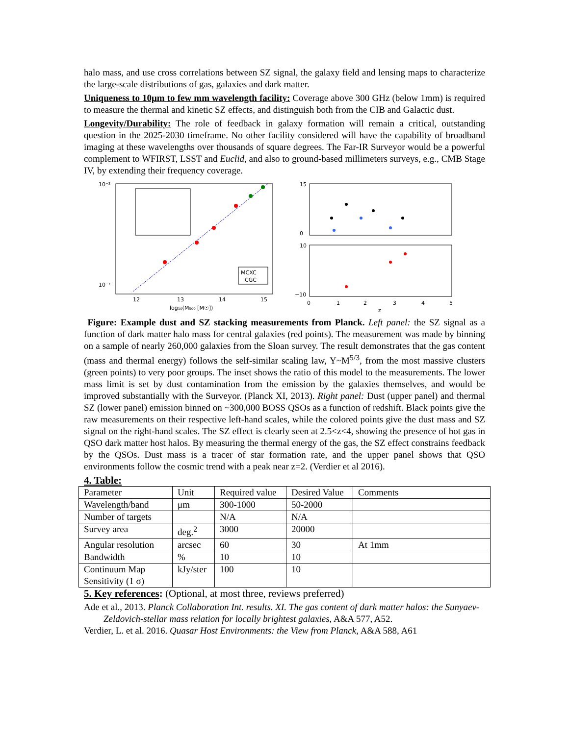halo mass, and use cross correlations between SZ signal, the galaxy field and lensing maps to characterize the large-scale distributions of gas, galaxies and dark matter.
Uniqueness to 10μm to few mm wavelength facility: Coverage above 300 GHz (below 1mm) is required to measure the thermal and kinetic SZ effects, and distinguish both from the CIB and Galactic dust.
Longevity/Durability: The role of feedback in galaxy formation will remain a critical, outstanding question in the 2025-2030 timeframe. No other facility considered will have the capability of broadband imaging at these wavelengths over thousands of square degrees. The Far-IR Surveyor would be a powerful complement to WFIRST, LSST and Euclid, and also to ground-based millimeters surveys, e.g., CMB Stage IV, by extending their frequency coverage.
MCXC
CGC
10⁻²
10⁻⁷
12
13
14
15
log₁₀(M₅₀₀ [M☉])
15
0
10
−10
0
1
2
3
4
5
z
Figure: Example dust and SZ stacking measurements from Planck. Left panel: the SZ signal as a function of dark matter halo mass for central galaxies (red points). The measurement was made by binning on a sample of nearly 260,000 galaxies from the Sloan survey. The result demonstrates that the gas content (mass and thermal energy) follows the self-similar scaling law, Y~M<sup>5/3</sup>, from the most massive clusters (green points) to very poor groups. The inset shows the ratio of this model to the measurements. The lower mass limit is set by dust contamination from the emission by the galaxies themselves, and would be improved substantially with the Surveyor. (Planck XI, 2013). Right panel: Dust (upper panel) and thermal SZ (lower panel) emission binned on ~300,000 BOSS QSOs as a function of redshift. Black points give the raw measurements on their respective left-hand scales, while the colored points give the dust mass and SZ signal on the right-hand scales. The SZ effect is clearly seen at 2.5<z<4, showing the presence of hot gas in QSO dark matter host halos. By measuring the thermal energy of the gas, the SZ effect constrains feedback by the QSOs. Dust mass is a tracer of star formation rate, and the upper panel shows that QSO environments follow the cosmic trend with a peak near z=2. (Verdier et al 2016).
4. Table:
| Parameter | Unit | Required value | Desired Value | Comments |
| Wavelength/band | μm | 300-1000 | 50-2000 | |
| Number of targets | | N/A | N/A | |
| Survey area | deg.<sup>2</sup> | 3000 | 20000 | |
| Angular resolution | arcsec | 60 | 30 | At 1mm |
| Bandwidth | % | 10 | 10 | |
| Continuum Map Sensitivity (1 σ) | kJy/ster | 100 | 10 | |
5. Key references: (Optional, at most three, reviews preferred)
Ade et al., 2013. Planck Collaboration Int. results. XI. The gas content of dark matter halos: the Sunyaev-Zeldovich-stellar mass relation for locally brightest galaxies, A&A 577, A52.
Verdier, L. et al. 2016. Quasar Host Environments: the View from Planck, A&A 588, A61